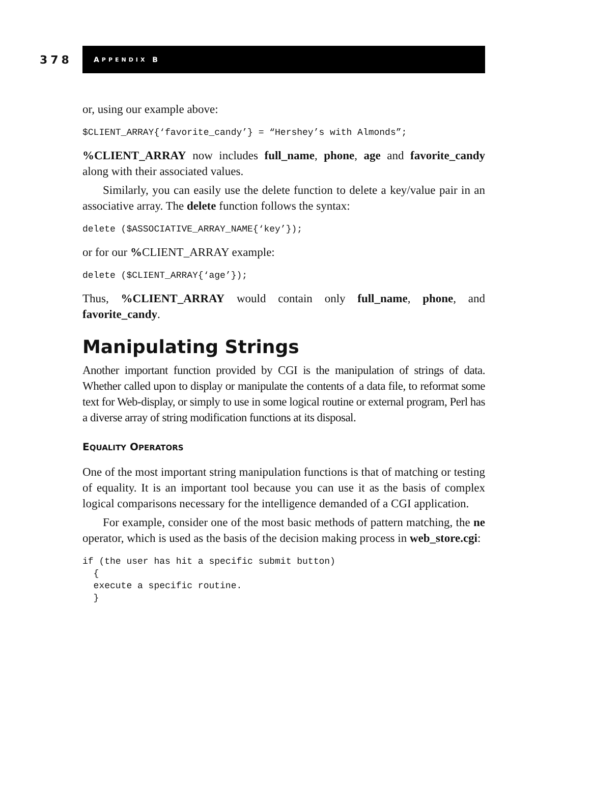378
A PPENDIX B
or, using our example above:
$CLIENT_ARRAY{‘favorite_candy’} = “Hershey’s with Almonds”;
%CLIENT_ARRAY now includes full_name, phone, age and favorite_candy along with their associated values.
Similarly, you can easily use the delete function to delete a key/value pair in an associative array. The delete function follows the syntax:
delete ($ASSOCIATIVE_ARRAY_NAME{‘key’});
or for our % CLIENT_ARRAY example:
delete ($CLIENT_ARRAY{‘age’});
Thus, %CLIENT_ARRAY would contain only full_name, phone, and favorite_candy.
Manipulating Strings
Another important function provided by CGI is the manipulation of strings of data. Whether called upon to display or manipulate the contents of a data file, to reformat some text for Web-display, or simply to use in some logical routine or external program, Perl has a diverse array of string modification functions at its disposal.
EQUALITY OPERATORS
One of the most important string manipulation functions is that of matching or testing of equality. It is an important tool because you can use it as the basis of complex logical comparisons necessary for the intelligence demanded of a CGI application.
For example, consider one of the most basic methods of pattern matching, the ne operator, which is used as the basis of the decision making process in web_store.cgi:
if (the user has hit a specific submit button)
  {
  execute a specific routine.
  }